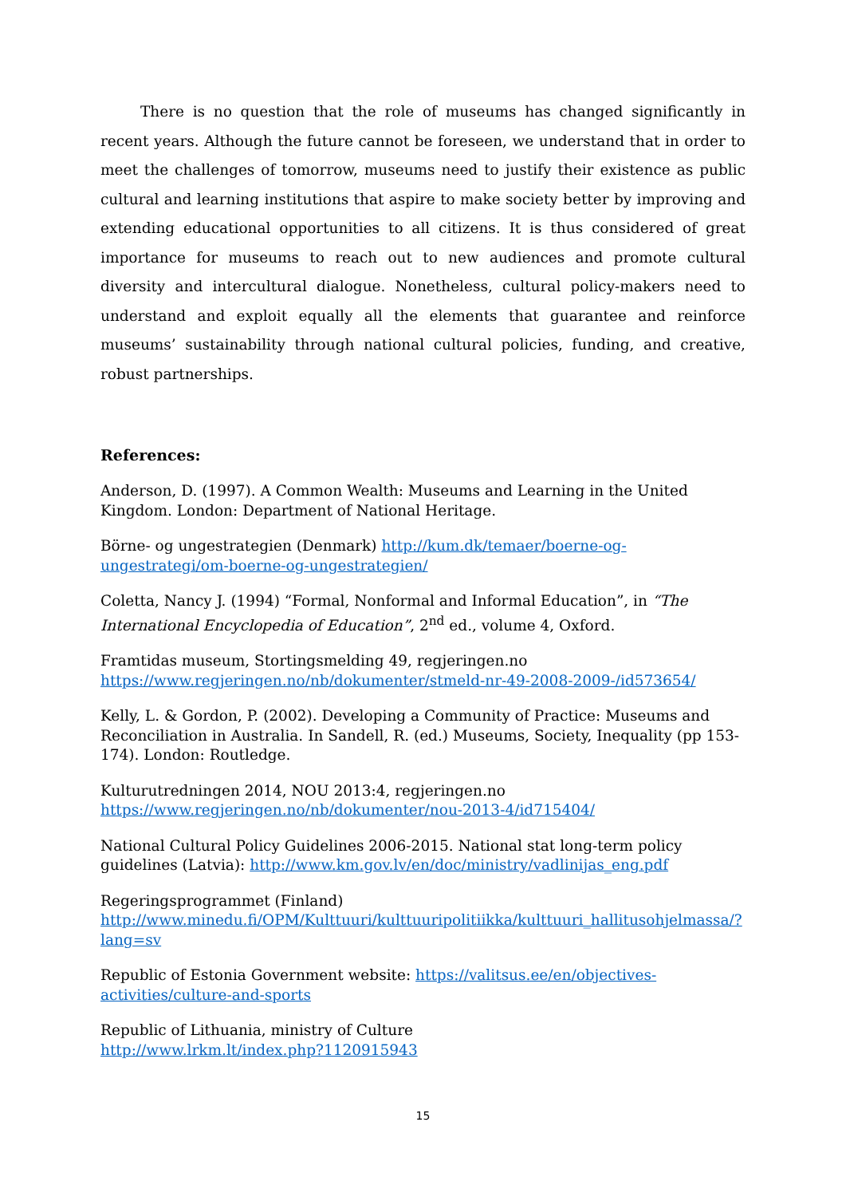There is no question that the role of museums has changed significantly in recent years. Although the future cannot be foreseen, we understand that in order to meet the challenges of tomorrow, museums need to justify their existence as public cultural and learning institutions that aspire to make society better by improving and extending educational opportunities to all citizens. It is thus considered of great importance for museums to reach out to new audiences and promote cultural diversity and intercultural dialogue. Nonetheless, cultural policy-makers need to understand and exploit equally all the elements that guarantee and reinforce museums’ sustainability through national cultural policies, funding, and creative, robust partnerships.
References:
Anderson, D. (1997). A Common Wealth: Museums and Learning in the United Kingdom. London: Department of National Heritage.
Börne- og ungestrategien (Denmark) http://kum.dk/temaer/boerne-og-ungestrategi/om-boerne-og-ungestrategien/
Coletta, Nancy J. (1994) “Formal, Nonformal and Informal Education”, in “The International Encyclopedia of Education”, 2<sup>nd</sup> ed., volume 4, Oxford.
Framtidas museum, Stortingsmelding 49, regjeringen.no
https://www.regjeringen.no/nb/dokumenter/stmeld-nr-49-2008-2009-/id573654/
Kelly, L. & Gordon, P. (2002). Developing a Community of Practice: Museums and Reconciliation in Australia. In Sandell, R. (ed.) Museums, Society, Inequality (pp 153-174). London: Routledge.
Kulturutredningen 2014, NOU 2013:4, regjeringen.no
https://www.regjeringen.no/nb/dokumenter/nou-2013-4/id715404/
National Cultural Policy Guidelines 2006-2015. National stat long-term policy guidelines (Latvia): http://www.km.gov.lv/en/doc/ministry/vadlinijas_eng.pdf
Regeringsprogrammet (Finland)
http://www.minedu.fi/OPM/Kulttuuri/kulttuuripolitiikka/kulttuuri_hallitusohjelmassa/?lang=sv
Republic of Estonia Government website: https://valitsus.ee/en/objectives-activities/culture-and-sports
Republic of Lithuania, ministry of Culture
http://www.lrkm.lt/index.php?1120915943
15